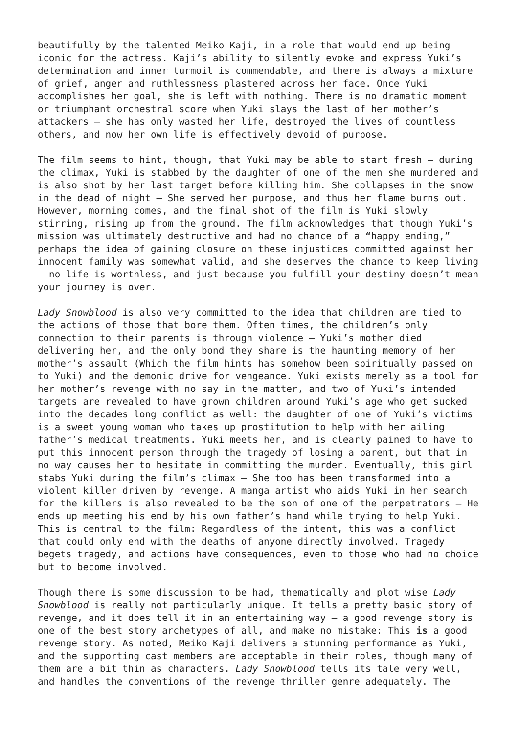beautifully by the talented Meiko Kaji, in a role that would end up being iconic for the actress. Kaji’s ability to silently evoke and express Yuki’s determination and inner turmoil is commendable, and there is always a mixture of grief, anger and ruthlessness plastered across her face. Once Yuki accomplishes her goal, she is left with nothing. There is no dramatic moment or triumphant orchestral score when Yuki slays the last of her mother’s attackers – she has only wasted her life, destroyed the lives of countless others, and now her own life is effectively devoid of purpose.
The film seems to hint, though, that Yuki may be able to start fresh – during the climax, Yuki is stabbed by the daughter of one of the men she murdered and is also shot by her last target before killing him. She collapses in the snow in the dead of night – She served her purpose, and thus her flame burns out. However, morning comes, and the final shot of the film is Yuki slowly stirring, rising up from the ground. The film acknowledges that though Yuki’s mission was ultimately destructive and had no chance of a “happy ending,” perhaps the idea of gaining closure on these injustices committed against her innocent family was somewhat valid, and she deserves the chance to keep living – no life is worthless, and just because you fulfill your destiny doesn’t mean your journey is over.
Lady Snowblood is also very committed to the idea that children are tied to the actions of those that bore them. Often times, the children’s only connection to their parents is through violence – Yuki’s mother died delivering her, and the only bond they share is the haunting memory of her mother’s assault (Which the film hints has somehow been spiritually passed on to Yuki) and the demonic drive for vengeance. Yuki exists merely as a tool for her mother’s revenge with no say in the matter, and two of Yuki’s intended targets are revealed to have grown children around Yuki’s age who get sucked into the decades long conflict as well: the daughter of one of Yuki’s victims is a sweet young woman who takes up prostitution to help with her ailing father’s medical treatments. Yuki meets her, and is clearly pained to have to put this innocent person through the tragedy of losing a parent, but that in no way causes her to hesitate in committing the murder. Eventually, this girl stabs Yuki during the film’s climax – She too has been transformed into a violent killer driven by revenge. A manga artist who aids Yuki in her search for the killers is also revealed to be the son of one of the perpetrators – He ends up meeting his end by his own father’s hand while trying to help Yuki. This is central to the film: Regardless of the intent, this was a conflict that could only end with the deaths of anyone directly involved. Tragedy begets tragedy, and actions have consequences, even to those who had no choice but to become involved.
Though there is some discussion to be had, thematically and plot wise Lady Snowblood is really not particularly unique. It tells a pretty basic story of revenge, and it does tell it in an entertaining way – a good revenge story is one of the best story archetypes of all, and make no mistake: This is a good revenge story. As noted, Meiko Kaji delivers a stunning performance as Yuki, and the supporting cast members are acceptable in their roles, though many of them are a bit thin as characters. Lady Snowblood tells its tale very well, and handles the conventions of the revenge thriller genre adequately. The